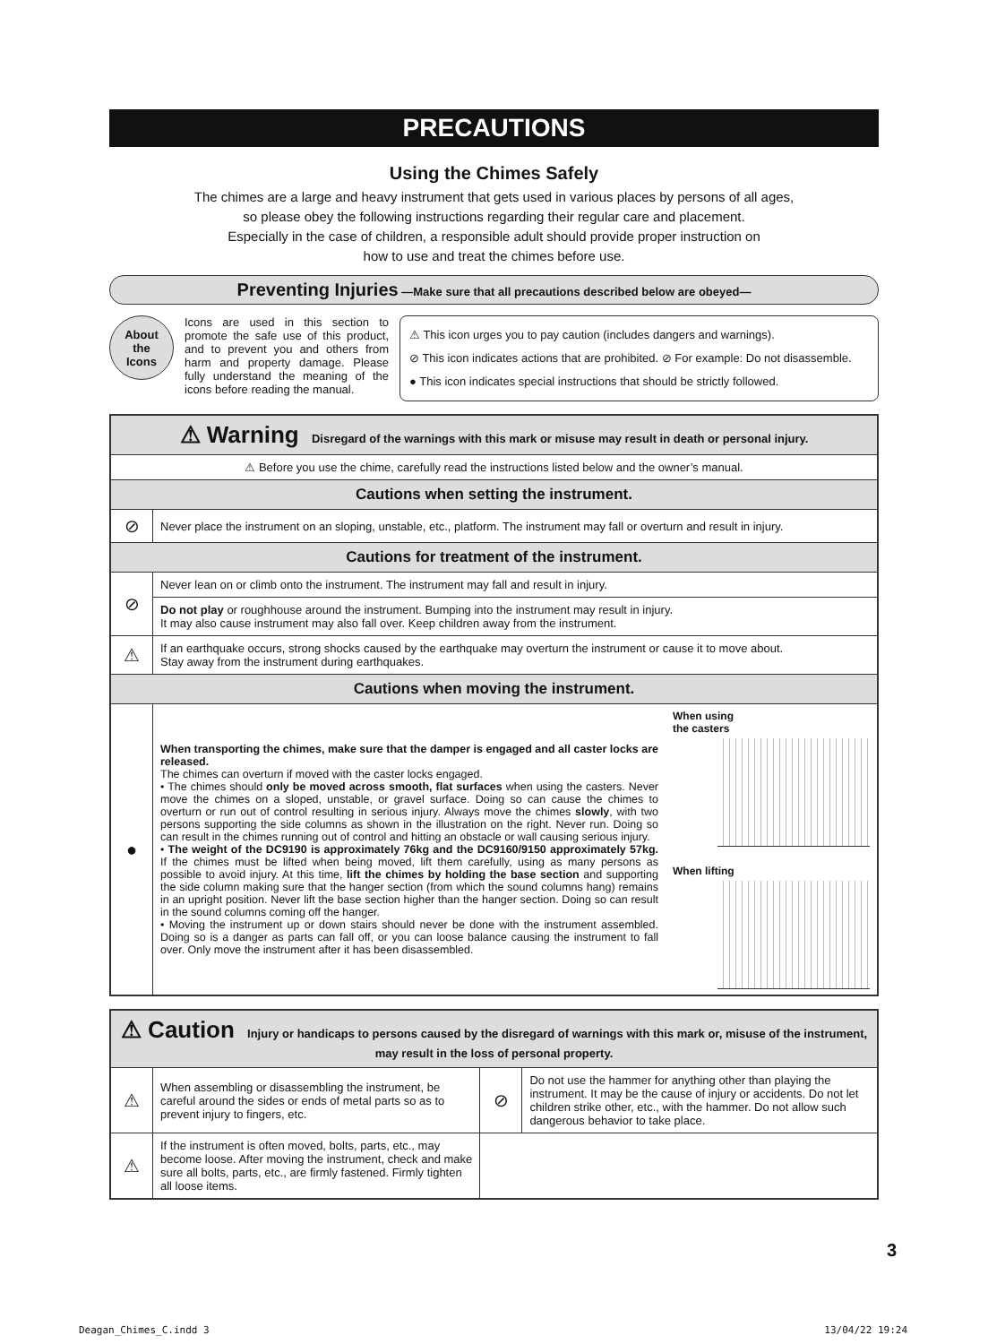PRECAUTIONS
Using the Chimes Safely
The chimes are a large and heavy instrument that gets used in various places by persons of all ages,
so please obey the following instructions regarding their regular care and placement.
Especially in the case of children, a responsible adult should provide proper instruction on
how to use and treat the chimes before use.
Preventing Injuries —Make sure that all precautions described below are obeyed—
About
the
Icons
Icons are used in this section to promote the safe use of this product, and to prevent you and others from harm and property damage. Please fully understand the meaning of the icons before reading the manual.
⚠ This icon urges you to pay caution (includes dangers and warnings).
⊘ This icon indicates actions that are prohibited. ⊘ For example: Do not disassemble.
● This icon indicates special instructions that should be strictly followed.
| ⚠ Warning Disregard of the warnings with this mark or misuse may result in death or personal injury. | | |
| ⚠ Before you use the chime, carefully read the instructions listed below and the owner’s manual. | | |
| Cautions when setting the instrument. | | |
| ⊘ | Never place the instrument on an sloping, unstable, etc., platform. The instrument may fall or overturn and result in injury. | |
| Cautions for treatment of the instrument. | | |
| ⊘ | Never lean on or climb onto the instrument. The instrument may fall and result in injury. | |
| | Do not play or roughhouse around the instrument. Bumping into the instrument may result in injury. It may also cause instrument may also fall over. Keep children away from the instrument. | |
| ⚠ | If an earthquake occurs, strong shocks caused by the earthquake may overturn the instrument or cause it to move about. Stay away from the instrument during earthquakes. | |
| Cautions when moving the instrument. | | |
| ● | When transporting the chimes, make sure that the damper is engaged and all caster locks are released. The chimes can overturn if moved with the caster locks engaged. • The chimes should only be moved across smooth, flat surfaces when using the casters. Never move the chimes on a sloped, unstable, or gravel surface. Doing so can cause the chimes to overturn or run out of control resulting in serious injury. Always move the chimes slowly , with two persons supporting the side columns as shown in the illustration on the right. Never run. Doing so can result in the chimes running out of control and hitting an obstacle or wall causing serious injury. • The weight of the DC9190 is approximately 76kg and the DC9160/9150 approximately 57kg. If the chimes must be lifted when being moved, lift them carefully, using as many persons as possible to avoid injury. At this time, lift the chimes by holding the base section and supporting the side column making sure that the hanger section (from which the sound columns hang) remains in an upright position. Never lift the base section higher than the hanger section. Doing so can result in the sound columns coming off the hanger. • Moving the instrument up or down stairs should never be done with the instrument assembled. Doing so is a danger as parts can fall off, or you can loose balance causing the instrument to fall over. Only move the instrument after it has been disassembled. | When using the casters When lifting |
| ⚠ Caution Injury or handicaps to persons caused by the disregard of warnings with this mark or, misuse of the instrument, may result in the loss of personal property. | | | |
| ⚠ | When assembling or disassembling the instrument, be careful around the sides or ends of metal parts so as to prevent injury to fingers, etc. | ⊘ | Do not use the hammer for anything other than playing the instrument. It may be the cause of injury or accidents. Do not let children strike other, etc., with the hammer. Do not allow such dangerous behavior to take place. |
| ⚠ | If the instrument is often moved, bolts, parts, etc., may become loose. After moving the instrument, check and make sure all bolts, parts, etc., are firmly fastened. Firmly tighten all loose items. | | |
3
Deagan_Chimes_C.indd 3 13/04/22 19:24